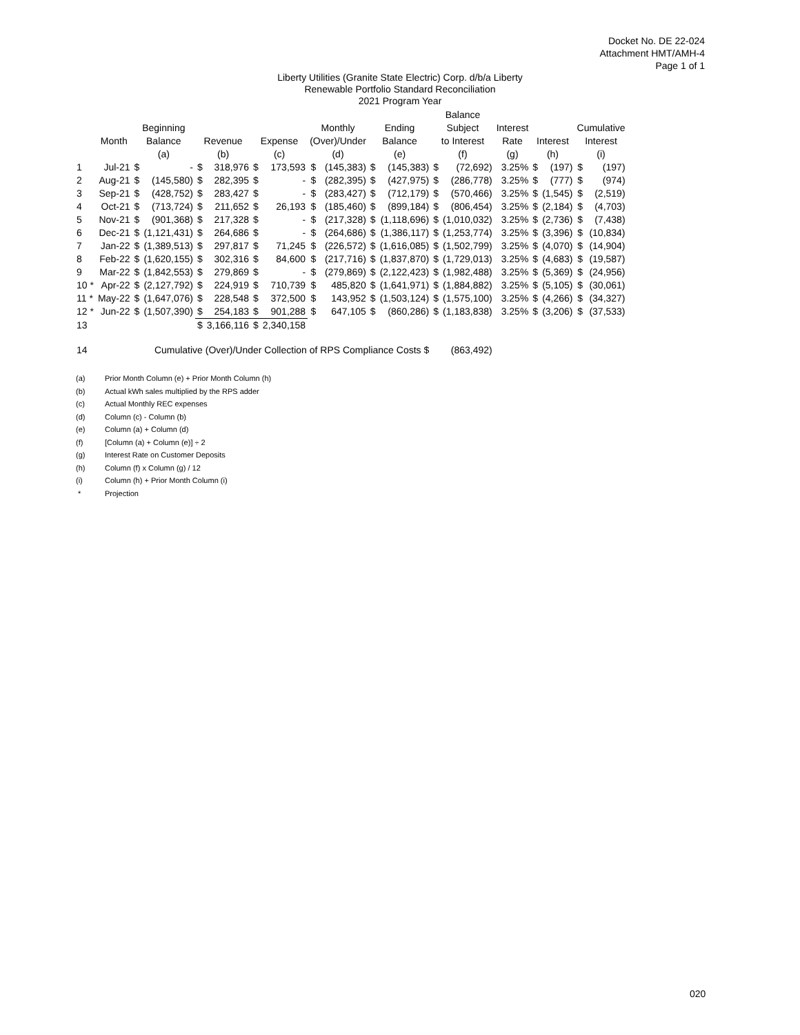Docket No. DE 22-024
Attachment HMT/AMH-4
Page 1 of 1
Liberty Utilities (Granite State Electric) Corp. d/b/a Liberty
Renewable Portfolio Standard Reconciliation
2021 Program Year
| | | | | | | | | | | | | Balance | | | | | | |
| --- | --- | --- | --- | --- | --- | --- | --- | --- | --- | --- | --- | --- | --- | --- | --- | --- | --- | --- |
| | | Beginning | | | | | | Monthly | | Ending | | Subject | | Interest | | | Cumulative | |
| | Month | Balance | | Revenue | | Expense | | (Over)/Under | | Balance | | to Interest | | Rate | Interest | | Interest | |
| | | (a) | | (b) | | (c) | | (d) | | (e) | | (f) | | (g) | (h) | | (i) | |
| 1 | Jul-21 | $ | - | $ | 318,976 | $ | 173,593 | $ | (145,383) | $ | (145,383) | $ | (72,692) | 3.25% | $ | (197) | $ | (197) |
| 2 | Aug-21 | $ | (145,580) | $ | 282,395 | $ | - | $ | (282,395) | $ | (427,975) | $ | (286,778) | 3.25% | $ | (777) | $ | (974) |
| 3 | Sep-21 | $ | (428,752) | $ | 283,427 | $ | - | $ | (283,427) | $ | (712,179) | $ | (570,466) | 3.25% | $ | (1,545) | $ | (2,519) |
| 4 | Oct-21 | $ | (713,724) | $ | 211,652 | $ | 26,193 | $ | (185,460) | $ | (899,184) | $ | (806,454) | 3.25% | $ | (2,184) | $ | (4,703) |
| 5 | Nov-21 | $ | (901,368) | $ | 217,328 | $ | - | $ | (217,328) | $ | (1,118,696) | $ | (1,010,032) | 3.25% | $ | (2,736) | $ | (7,438) |
| 6 | Dec-21 | $ | (1,121,431) | $ | 264,686 | $ | - | $ | (264,686) | $ | (1,386,117) | $ | (1,253,774) | 3.25% | $ | (3,396) | $ | (10,834) |
| 7 | Jan-22 | $ | (1,389,513) | $ | 297,817 | $ | 71,245 | $ | (226,572) | $ | (1,616,085) | $ | (1,502,799) | 3.25% | $ | (4,070) | $ | (14,904) |
| 8 | Feb-22 | $ | (1,620,155) | $ | 302,316 | $ | 84,600 | $ | (217,716) | $ | (1,837,870) | $ | (1,729,013) | 3.25% | $ | (4,683) | $ | (19,587) |
| 9 | Mar-22 | $ | (1,842,553) | $ | 279,869 | $ | - | $ | (279,869) | $ | (2,122,423) | $ | (1,982,488) | 3.25% | $ | (5,369) | $ | (24,956) |
| 10 * | Apr-22 | $ | (2,127,792) | $ | 224,919 | $ | 710,739 | $ | 485,820 | $ | (1,641,971) | $ | (1,884,882) | 3.25% | $ | (5,105) | $ | (30,061) |
| 11 * | May-22 | $ | (1,647,076) | $ | 228,548 | $ | 372,500 | $ | 143,952 | $ | (1,503,124) | $ | (1,575,100) | 3.25% | $ | (4,266) | $ | (34,327) |
| 12 * | Jun-22 | $ | (1,507,390) | $ | 254,183 | $ | 901,288 | $ | 647,105 | $ | (860,286) | $ | (1,183,838) | 3.25% | $ | (3,206) | $ | (37,533) |
| 13 | | | | $ | 3,166,116 | $ | 2,340,158 | | | | | | | | | | | |
| 14 | Cumulative (Over)/Under Collection of RPS Compliance Costs $ | | | | | | | | | | | (863,492) | | | | | | |
(a) Prior Month Column (e) + Prior Month Column (h)
(b) Actual kWh sales multiplied by the RPS adder
(c) Actual Monthly REC expenses
(d) Column (c) - Column (b)
(e) Column (a) + Column (d)
(f) [Column (a) + Column (e)] ÷ 2
(g) Interest Rate on Customer Deposits
(h) Column (f) x Column (g) / 12
(i) Column (h) + Prior Month Column (i)
* Projection
020